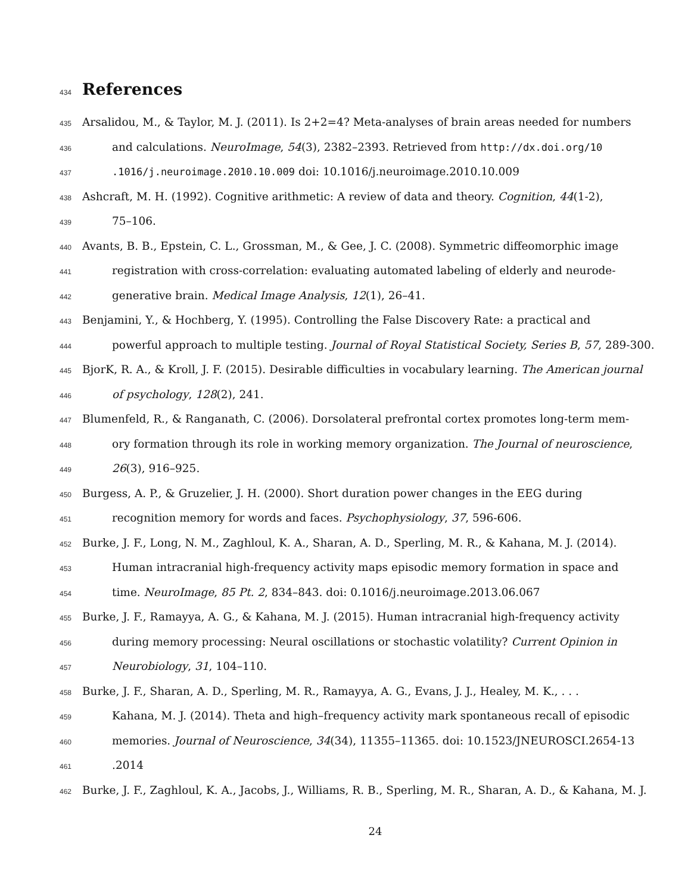434 References
435 Arsalidou, M., & Taylor, M. J. (2011). Is 2+2=4? Meta-analyses of brain areas needed for numbers
436 and calculations. NeuroImage, 54(3), 2382–2393. Retrieved from http://dx.doi.org/10
437.1016/j.neuroimage.2010.10.009 doi: 10.1016/j.neuroimage.2010.10.009
438 Ashcraft, M. H. (1992). Cognitive arithmetic: A review of data and theory. Cognition, 44(1-2),
439 75–106.
440 Avants, B. B., Epstein, C. L., Grossman, M., & Gee, J. C. (2008). Symmetric diffeomorphic image
441 registration with cross-correlation: evaluating automated labeling of elderly and neurode-
442 generative brain. Medical Image Analysis, 12(1), 26–41.
443 Benjamini, Y., & Hochberg, Y. (1995). Controlling the False Discovery Rate: a practical and
444 powerful approach to multiple testing. Journal of Royal Statistical Society, Series B, 57, 289-300.
445 BjorK, R. A., & Kroll, J. F. (2015). Desirable difficulties in vocabulary learning. The American journal
446 of psychology, 128(2), 241.
447 Blumenfeld, R., & Ranganath, C. (2006). Dorsolateral prefrontal cortex promotes long-term mem-
448 ory formation through its role in working memory organization. The Journal of neuroscience,
449 26(3), 916–925.
450 Burgess, A. P., & Gruzelier, J. H. (2000). Short duration power changes in the EEG during
451 recognition memory for words and faces. Psychophysiology, 37, 596-606.
452 Burke, J. F., Long, N. M., Zaghloul, K. A., Sharan, A. D., Sperling, M. R., & Kahana, M. J. (2014).
453 Human intracranial high-frequency activity maps episodic memory formation in space and
454 time. NeuroImage, 85 Pt. 2, 834–843. doi: 0.1016/j.neuroimage.2013.06.067
455 Burke, J. F., Ramayya, A. G., & Kahana, M. J. (2015). Human intracranial high-frequency activity
456 during memory processing: Neural oscillations or stochastic volatility? Current Opinion in
457 Neurobiology, 31, 104–110.
458 Burke, J. F., Sharan, A. D., Sperling, M. R., Ramayya, A. G., Evans, J. J., Healey, M. K., . . .
459 Kahana, M. J. (2014). Theta and high–frequency activity mark spontaneous recall of episodic
460 memories. Journal of Neuroscience, 34(34), 11355–11365. doi: 10.1523/JNEUROSCI.2654-13
461.2014
462 Burke, J. F., Zaghloul, K. A., Jacobs, J., Williams, R. B., Sperling, M. R., Sharan, A. D., & Kahana, M. J.
24